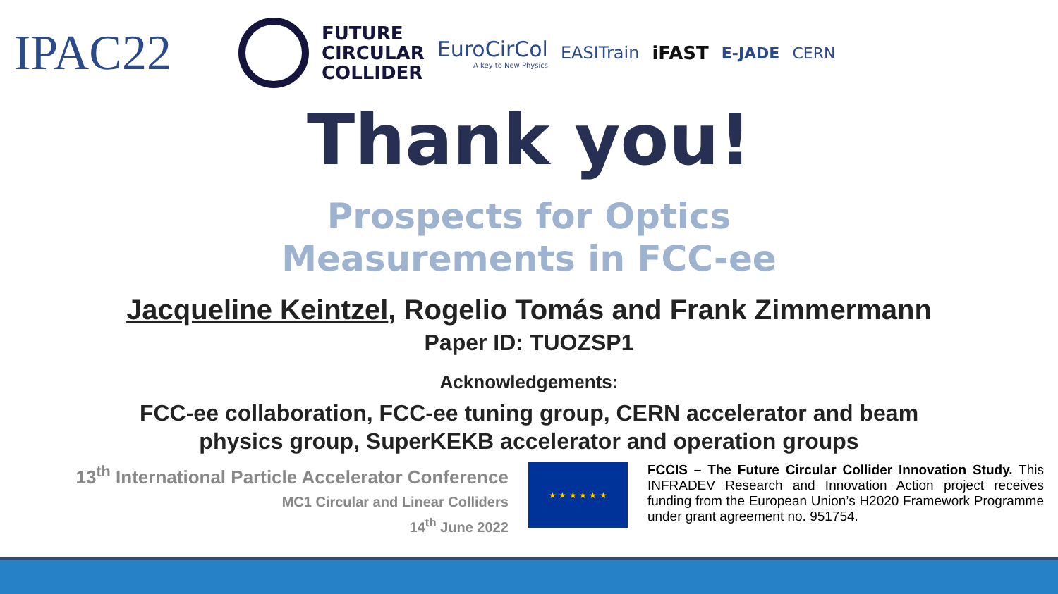IPAC22
FUTURE
CIRCULAR
COLLIDER
EuroCirCol
A key to New Physics
EASITrain iFAST
E-JADE CERN
Thank you!
Prospects for Optics
Measurements in FCC-ee
Jacqueline Keintzel, Rogelio Tomás and Frank Zimmermann
Paper ID: TUOZSP1
Acknowledgements:
FCC-ee collaboration, FCC-ee tuning group, CERN accelerator and beam
physics group, SuperKEKB accelerator and operation groups
13<sup>th</sup> International Particle Accelerator Conference
MC1 Circular and Linear Colliders
14<sup>th</sup> June 2022
★ ★ ★ ★ ★ ★
FCCIS – The Future Circular Collider Innovation Study. This INFRADEV Research and Innovation Action project receives funding from the European Union’s H2020 Framework Programme under grant agreement no. 951754.